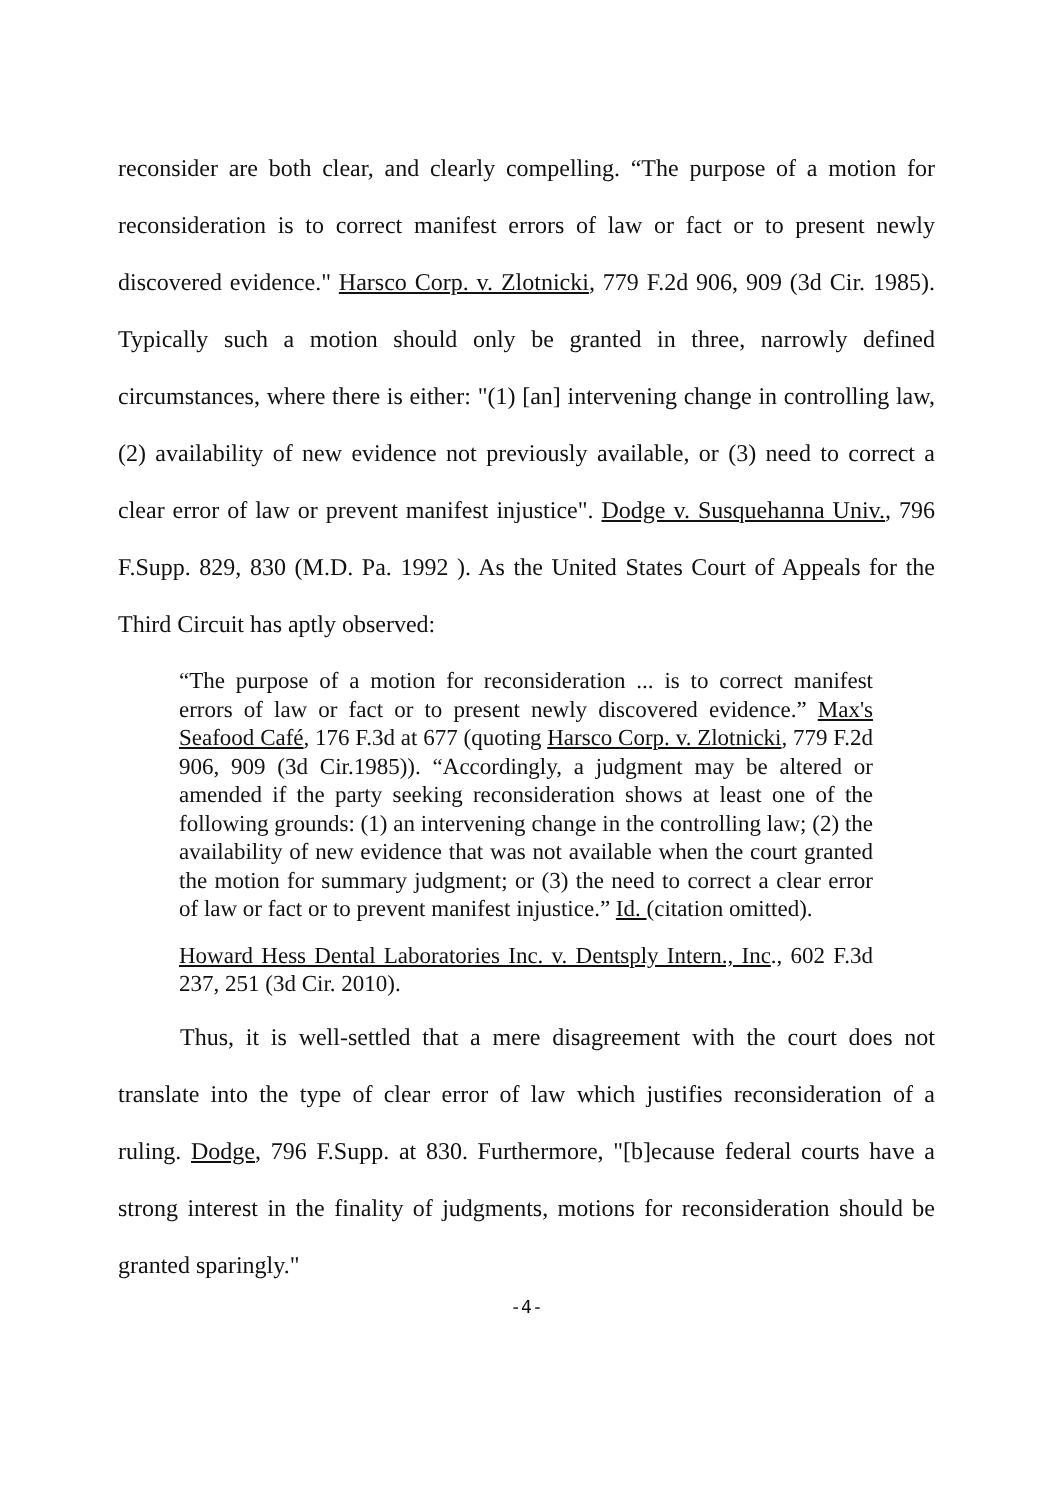reconsider are both clear, and clearly compelling. “The purpose of a motion for reconsideration is to correct manifest errors of law or fact or to present newly discovered evidence." Harsco Corp. v. Zlotnicki, 779 F.2d 906, 909 (3d Cir. 1985). Typically such a motion should only be granted in three, narrowly defined circumstances, where there is either: "(1) [an] intervening change in controlling law, (2) availability of new evidence not previously available, or (3) need to correct a clear error of law or prevent manifest injustice". Dodge v. Susquehanna Univ., 796 F.Supp. 829, 830 (M.D. Pa. 1992 ). As the United States Court of Appeals for the Third Circuit has aptly observed:
“The purpose of a motion for reconsideration ... is to correct manifest errors of law or fact or to present newly discovered evidence.” Max's Seafood Café, 176 F.3d at 677 (quoting Harsco Corp. v. Zlotnicki, 779 F.2d 906, 909 (3d Cir.1985)). “Accordingly, a judgment may be altered or amended if the party seeking reconsideration shows at least one of the following grounds: (1) an intervening change in the controlling law; (2) the availability of new evidence that was not available when the court granted the motion for summary judgment; or (3) the need to correct a clear error of law or fact or to prevent manifest injustice.” Id. (citation omitted).
Howard Hess Dental Laboratories Inc. v. Dentsply Intern., Inc., 602 F.3d 237, 251 (3d Cir. 2010).
Thus, it is well-settled that a mere disagreement with the court does not translate into the type of clear error of law which justifies reconsideration of a ruling. Dodge, 796 F.Supp. at 830. Furthermore, "[b]ecause federal courts have a strong interest in the finality of judgments, motions for reconsideration should be granted sparingly."
-4-